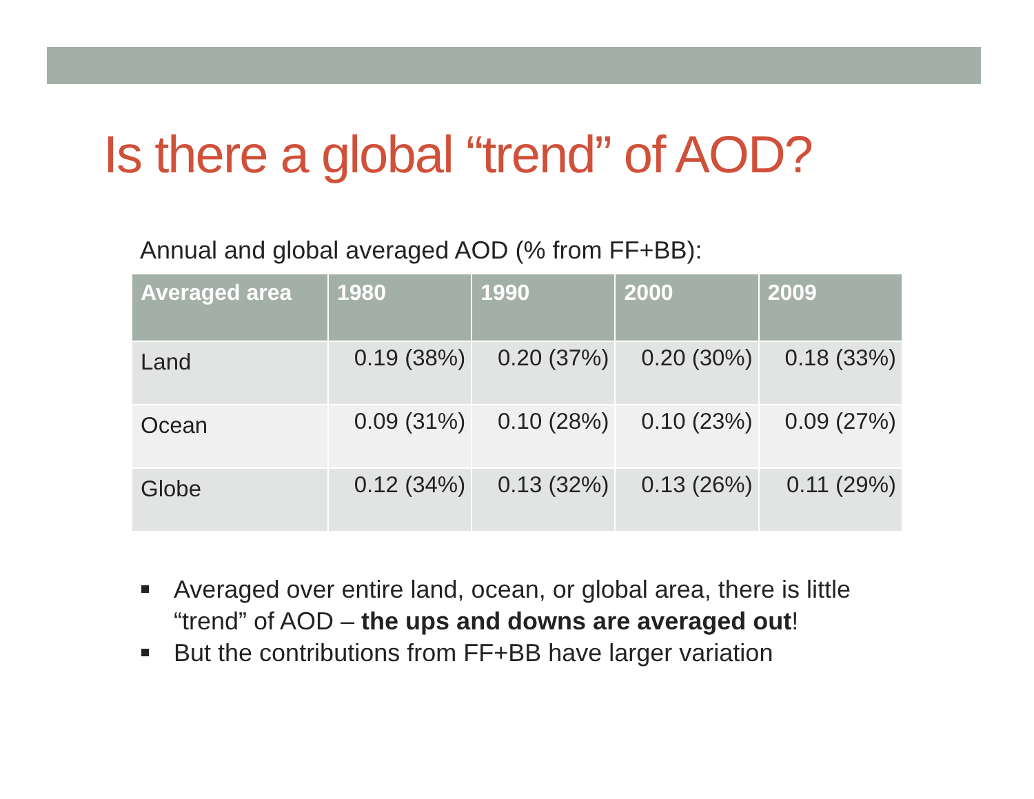Is there a global “trend” of AOD?
Annual and global averaged AOD (% from FF+BB):
| Averaged area | 1980 | 1990 | 2000 | 2009 |
| --- | --- | --- | --- | --- |
| Land | 0.19 (38%) | 0.20 (37%) | 0.20 (30%) | 0.18 (33%) |
| Ocean | 0.09 (31%) | 0.10 (28%) | 0.10 (23%) | 0.09 (27%) |
| Globe | 0.12 (34%) | 0.13 (32%) | 0.13 (26%) | 0.11 (29%) |
Averaged over entire land, ocean, or global area, there is little “trend” of AOD – the ups and downs are averaged out!
But the contributions from FF+BB have larger variation